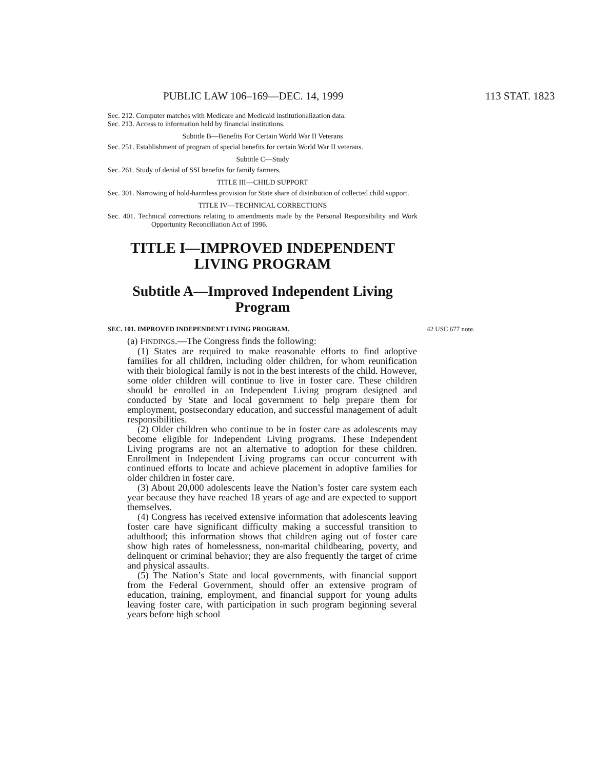PUBLIC LAW 106–169—DEC. 14, 1999 113 STAT. 1823
Sec. 212. Computer matches with Medicare and Medicaid institutionalization data.
Sec. 213. Access to information held by financial institutions.
Subtitle B—Benefits For Certain World War II Veterans
Sec. 251. Establishment of program of special benefits for certain World War II veterans.
Subtitle C—Study
Sec. 261. Study of denial of SSI benefits for family farmers.
TITLE III—CHILD SUPPORT
Sec. 301. Narrowing of hold-harmless provision for State share of distribution of collected child support.
TITLE IV—TECHNICAL CORRECTIONS
Sec. 401. Technical corrections relating to amendments made by the Personal Responsibility and Work Opportunity Reconciliation Act of 1996.
TITLE I—IMPROVED INDEPENDENT LIVING PROGRAM
Subtitle A—Improved Independent Living Program
SEC. 101. IMPROVED INDEPENDENT LIVING PROGRAM. 42 USC 677 note.
(a) FINDINGS.—The Congress finds the following:
(1) States are required to make reasonable efforts to find adoptive families for all children, including older children, for whom reunification with their biological family is not in the best interests of the child. However, some older children will continue to live in foster care. These children should be enrolled in an Independent Living program designed and conducted by State and local government to help prepare them for employment, postsecondary education, and successful management of adult responsibilities.
(2) Older children who continue to be in foster care as adolescents may become eligible for Independent Living programs. These Independent Living programs are not an alternative to adoption for these children. Enrollment in Independent Living programs can occur concurrent with continued efforts to locate and achieve placement in adoptive families for older children in foster care.
(3) About 20,000 adolescents leave the Nation’s foster care system each year because they have reached 18 years of age and are expected to support themselves.
(4) Congress has received extensive information that adolescents leaving foster care have significant difficulty making a successful transition to adulthood; this information shows that children aging out of foster care show high rates of homelessness, non-marital childbearing, poverty, and delinquent or criminal behavior; they are also frequently the target of crime and physical assaults.
(5) The Nation’s State and local governments, with financial support from the Federal Government, should offer an extensive program of education, training, employment, and financial support for young adults leaving foster care, with participation in such program beginning several years before high school